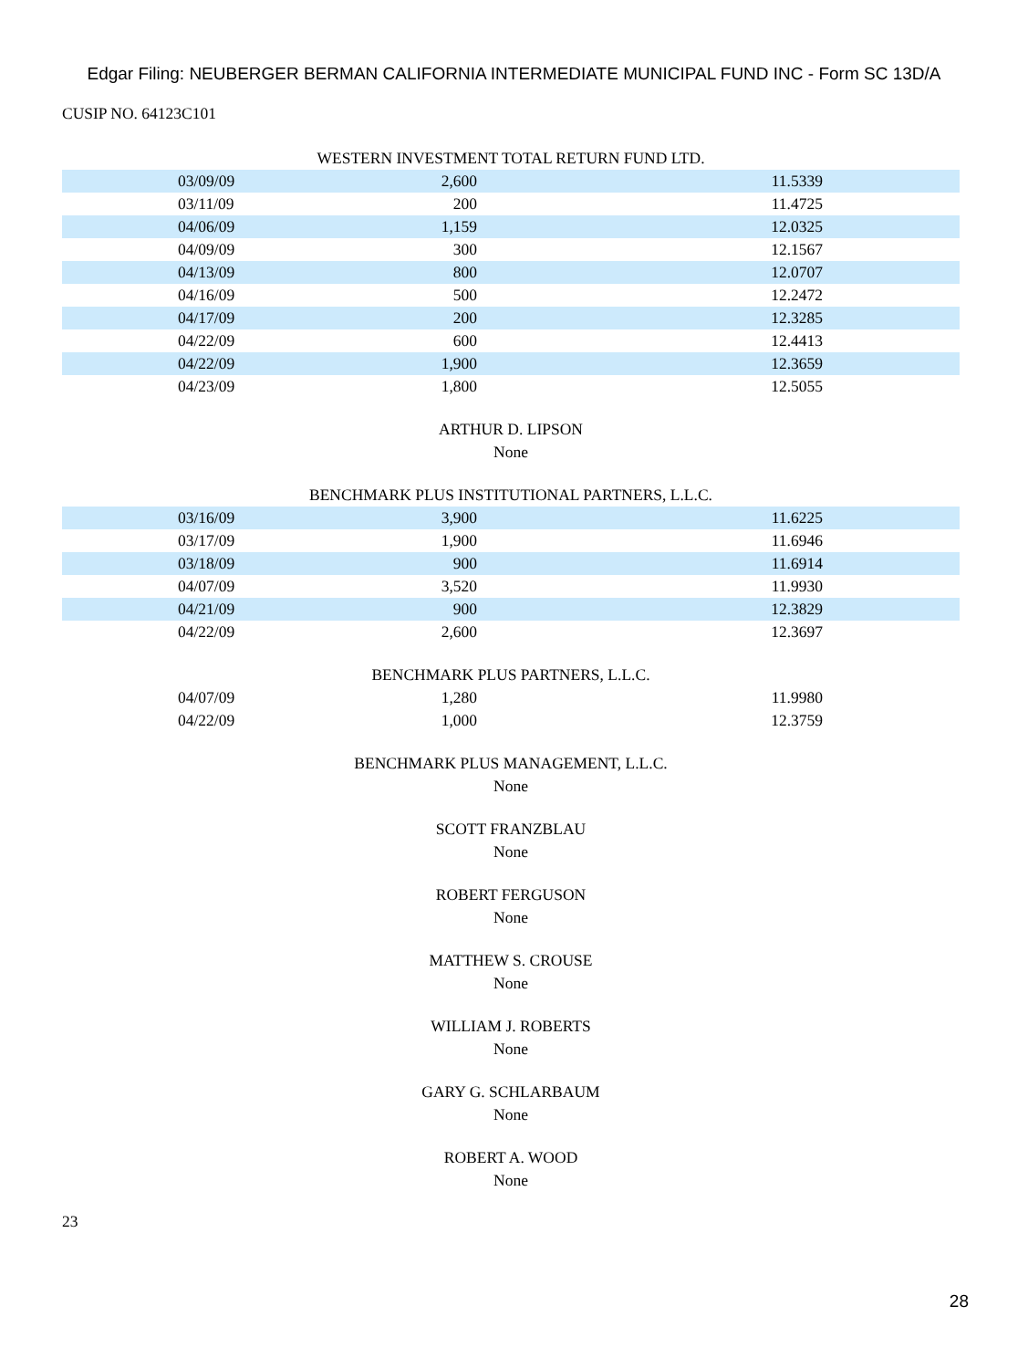Edgar Filing: NEUBERGER BERMAN CALIFORNIA INTERMEDIATE MUNICIPAL FUND INC - Form SC 13D/A
CUSIP NO. 64123C101
WESTERN INVESTMENT TOTAL RETURN FUND LTD.
| 03/09/09 | 2,600 | 11.5339 |
| 03/11/09 | 200 | 11.4725 |
| 04/06/09 | 1,159 | 12.0325 |
| 04/09/09 | 300 | 12.1567 |
| 04/13/09 | 800 | 12.0707 |
| 04/16/09 | 500 | 12.2472 |
| 04/17/09 | 200 | 12.3285 |
| 04/22/09 | 600 | 12.4413 |
| 04/22/09 | 1,900 | 12.3659 |
| 04/23/09 | 1,800 | 12.5055 |
ARTHUR D. LIPSON
None
BENCHMARK PLUS INSTITUTIONAL PARTNERS, L.L.C.
| 03/16/09 | 3,900 | 11.6225 |
| 03/17/09 | 1,900 | 11.6946 |
| 03/18/09 | 900 | 11.6914 |
| 04/07/09 | 3,520 | 11.9930 |
| 04/21/09 | 900 | 12.3829 |
| 04/22/09 | 2,600 | 12.3697 |
BENCHMARK PLUS PARTNERS, L.L.C.
| 04/07/09 | 1,280 | 11.9980 |
| 04/22/09 | 1,000 | 12.3759 |
BENCHMARK PLUS MANAGEMENT, L.L.C.
None
SCOTT FRANZBLAU
None
ROBERT FERGUSON
None
MATTHEW S. CROUSE
None
WILLIAM J. ROBERTS
None
GARY G. SCHLARBAUM
None
ROBERT A. WOOD
None
23
28